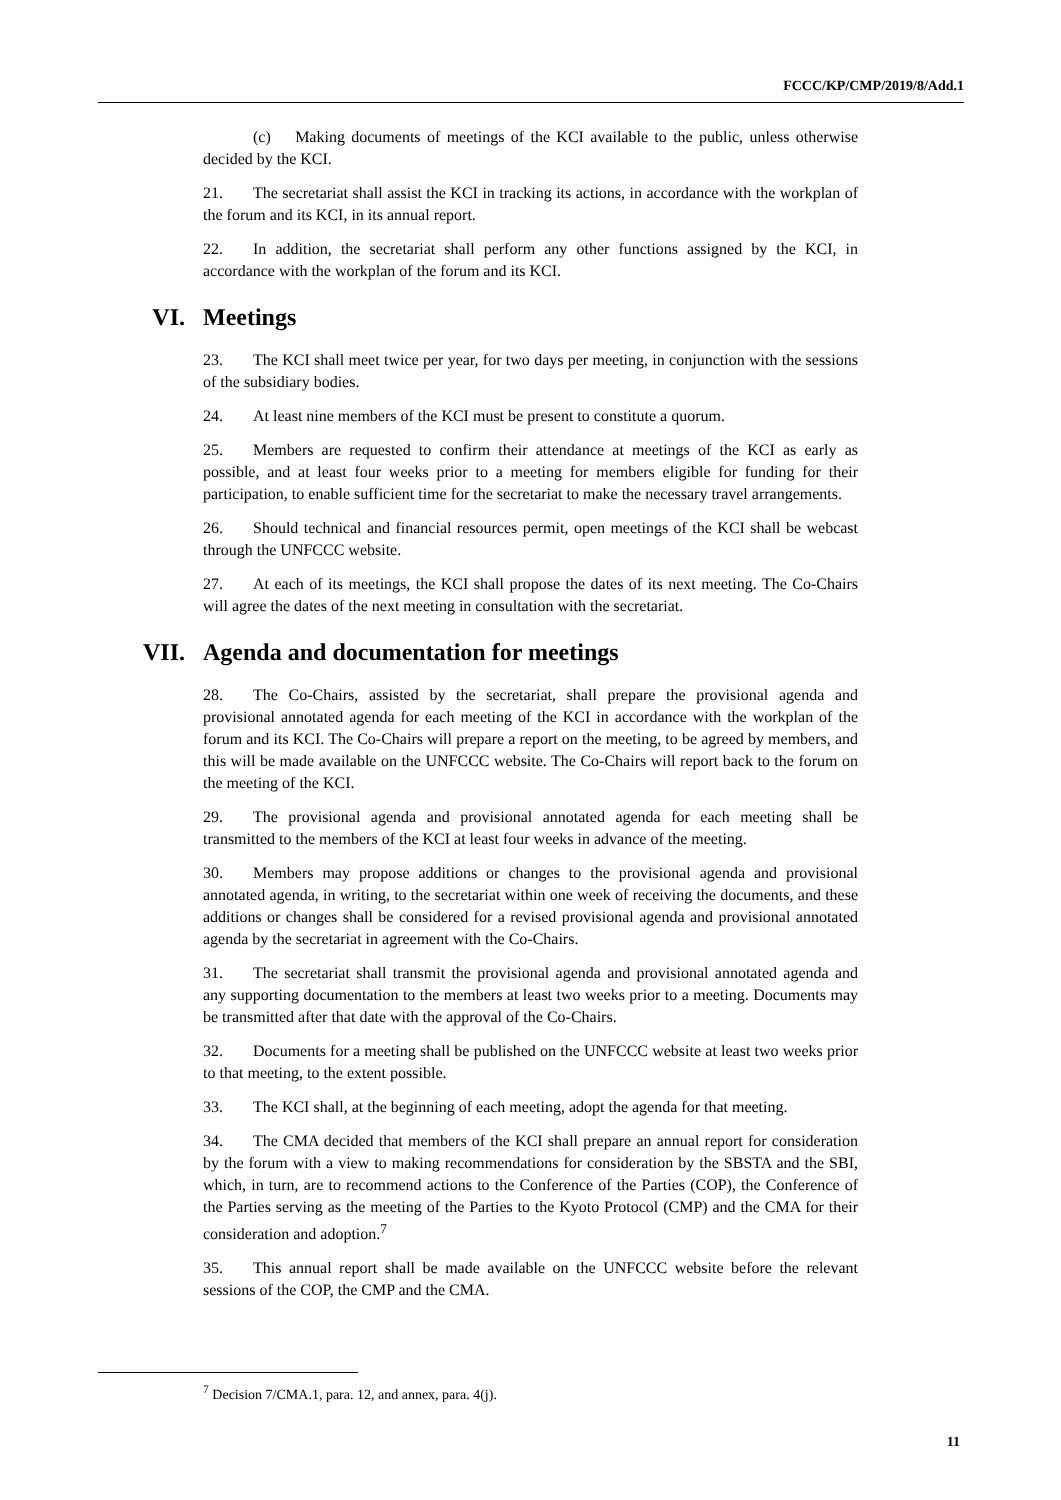FCCC/KP/CMP/2019/8/Add.1
(c) Making documents of meetings of the KCI available to the public, unless otherwise decided by the KCI.
21. The secretariat shall assist the KCI in tracking its actions, in accordance with the workplan of the forum and its KCI, in its annual report.
22. In addition, the secretariat shall perform any other functions assigned by the KCI, in accordance with the workplan of the forum and its KCI.
VI. Meetings
23. The KCI shall meet twice per year, for two days per meeting, in conjunction with the sessions of the subsidiary bodies.
24. At least nine members of the KCI must be present to constitute a quorum.
25. Members are requested to confirm their attendance at meetings of the KCI as early as possible, and at least four weeks prior to a meeting for members eligible for funding for their participation, to enable sufficient time for the secretariat to make the necessary travel arrangements.
26. Should technical and financial resources permit, open meetings of the KCI shall be webcast through the UNFCCC website.
27. At each of its meetings, the KCI shall propose the dates of its next meeting. The Co-Chairs will agree the dates of the next meeting in consultation with the secretariat.
VII. Agenda and documentation for meetings
28. The Co-Chairs, assisted by the secretariat, shall prepare the provisional agenda and provisional annotated agenda for each meeting of the KCI in accordance with the workplan of the forum and its KCI. The Co-Chairs will prepare a report on the meeting, to be agreed by members, and this will be made available on the UNFCCC website. The Co-Chairs will report back to the forum on the meeting of the KCI.
29. The provisional agenda and provisional annotated agenda for each meeting shall be transmitted to the members of the KCI at least four weeks in advance of the meeting.
30. Members may propose additions or changes to the provisional agenda and provisional annotated agenda, in writing, to the secretariat within one week of receiving the documents, and these additions or changes shall be considered for a revised provisional agenda and provisional annotated agenda by the secretariat in agreement with the Co-Chairs.
31. The secretariat shall transmit the provisional agenda and provisional annotated agenda and any supporting documentation to the members at least two weeks prior to a meeting. Documents may be transmitted after that date with the approval of the Co-Chairs.
32. Documents for a meeting shall be published on the UNFCCC website at least two weeks prior to that meeting, to the extent possible.
33. The KCI shall, at the beginning of each meeting, adopt the agenda for that meeting.
34. The CMA decided that members of the KCI shall prepare an annual report for consideration by the forum with a view to making recommendations for consideration by the SBSTA and the SBI, which, in turn, are to recommend actions to the Conference of the Parties (COP), the Conference of the Parties serving as the meeting of the Parties to the Kyoto Protocol (CMP) and the CMA for their consideration and adoption.<sup>7</sup>
35. This annual report shall be made available on the UNFCCC website before the relevant sessions of the COP, the CMP and the CMA.
<sup>7</sup> Decision 7/CMA.1, para. 12, and annex, para. 4(j).
11